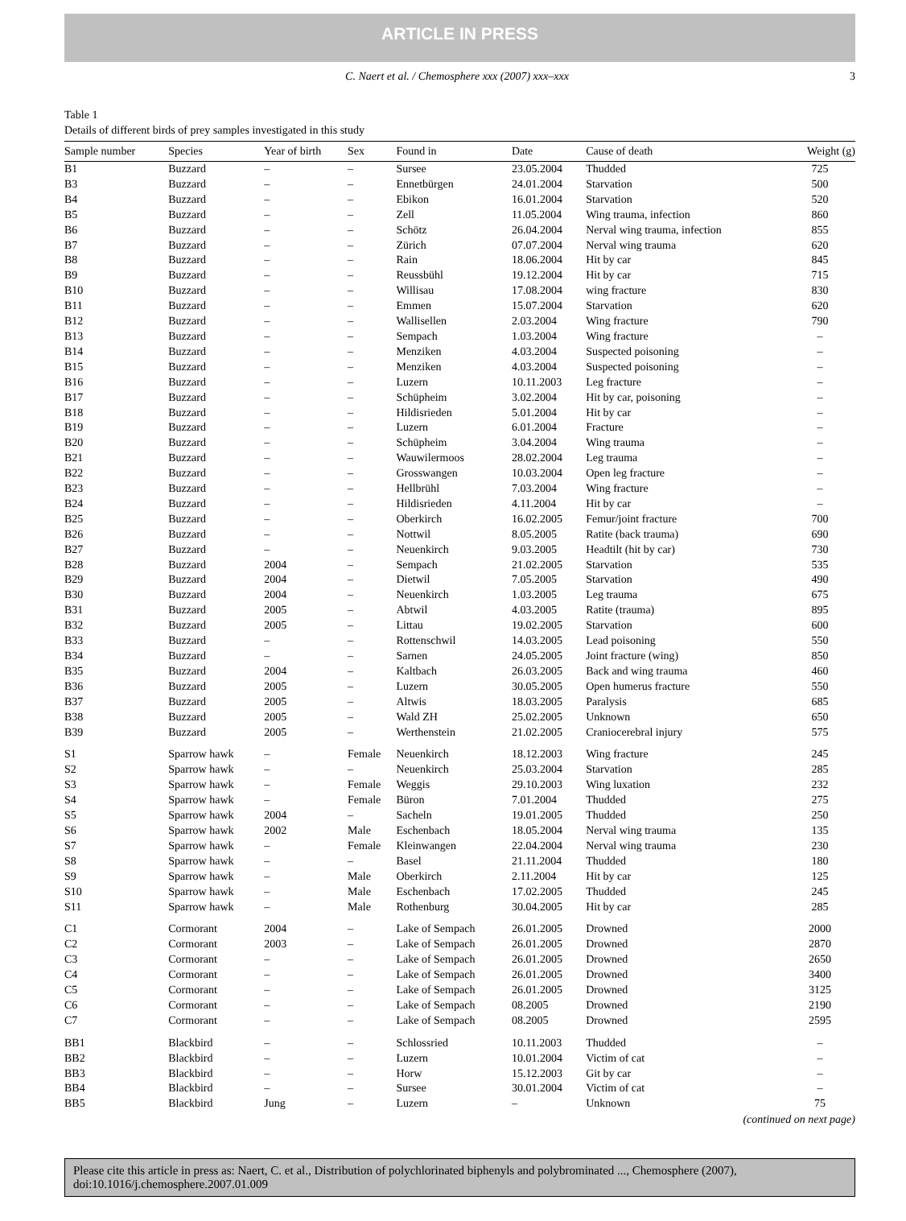ARTICLE IN PRESS
C. Naert et al. / Chemosphere xxx (2007) xxx–xxx 3
Table 1
Details of different birds of prey samples investigated in this study
| Sample number | Species | Year of birth | Sex | Found in | Date | Cause of death | Weight (g) |
| --- | --- | --- | --- | --- | --- | --- | --- |
| B1 | Buzzard | – | – | Sursee | 23.05.2004 | Thudded | 725 |
| B3 | Buzzard | – | – | Ennetbürgen | 24.01.2004 | Starvation | 500 |
| B4 | Buzzard | – | – | Ebikon | 16.01.2004 | Starvation | 520 |
| B5 | Buzzard | – | – | Zell | 11.05.2004 | Wing trauma, infection | 860 |
| B6 | Buzzard | – | – | Schötz | 26.04.2004 | Nerval wing trauma, infection | 855 |
| B7 | Buzzard | – | – | Zürich | 07.07.2004 | Nerval wing trauma | 620 |
| B8 | Buzzard | – | – | Rain | 18.06.2004 | Hit by car | 845 |
| B9 | Buzzard | – | – | Reussbühl | 19.12.2004 | Hit by car | 715 |
| B10 | Buzzard | – | – | Willisau | 17.08.2004 | wing fracture | 830 |
| B11 | Buzzard | – | – | Emmen | 15.07.2004 | Starvation | 620 |
| B12 | Buzzard | – | – | Wallisellen | 2.03.2004 | Wing fracture | 790 |
| B13 | Buzzard | – | – | Sempach | 1.03.2004 | Wing fracture | – |
| B14 | Buzzard | – | – | Menziken | 4.03.2004 | Suspected poisoning | – |
| B15 | Buzzard | – | – | Menziken | 4.03.2004 | Suspected poisoning | – |
| B16 | Buzzard | – | – | Luzern | 10.11.2003 | Leg fracture | – |
| B17 | Buzzard | – | – | Schüpheim | 3.02.2004 | Hit by car, poisoning | – |
| B18 | Buzzard | – | – | Hildisrieden | 5.01.2004 | Hit by car | – |
| B19 | Buzzard | – | – | Luzern | 6.01.2004 | Fracture | – |
| B20 | Buzzard | – | – | Schüpheim | 3.04.2004 | Wing trauma | – |
| B21 | Buzzard | – | – | Wauwilermoos | 28.02.2004 | Leg trauma | – |
| B22 | Buzzard | – | – | Grosswangen | 10.03.2004 | Open leg fracture | – |
| B23 | Buzzard | – | – | Hellbrühl | 7.03.2004 | Wing fracture | – |
| B24 | Buzzard | – | – | Hildisrieden | 4.11.2004 | Hit by car | – |
| B25 | Buzzard | – | – | Oberkirch | 16.02.2005 | Femur/joint fracture | 700 |
| B26 | Buzzard | – | – | Nottwil | 8.05.2005 | Ratite (back trauma) | 690 |
| B27 | Buzzard | – | – | Neuenkirch | 9.03.2005 | Headtilt (hit by car) | 730 |
| B28 | Buzzard | 2004 | – | Sempach | 21.02.2005 | Starvation | 535 |
| B29 | Buzzard | 2004 | – | Dietwil | 7.05.2005 | Starvation | 490 |
| B30 | Buzzard | 2004 | – | Neuenkirch | 1.03.2005 | Leg trauma | 675 |
| B31 | Buzzard | 2005 | – | Abtwil | 4.03.2005 | Ratite (trauma) | 895 |
| B32 | Buzzard | 2005 | – | Littau | 19.02.2005 | Starvation | 600 |
| B33 | Buzzard | – | – | Rottenschwil | 14.03.2005 | Lead poisoning | 550 |
| B34 | Buzzard | – | – | Sarnen | 24.05.2005 | Joint fracture (wing) | 850 |
| B35 | Buzzard | 2004 | – | Kaltbach | 26.03.2005 | Back and wing trauma | 460 |
| B36 | Buzzard | 2005 | – | Luzern | 30.05.2005 | Open humerus fracture | 550 |
| B37 | Buzzard | 2005 | – | Altwis | 18.03.2005 | Paralysis | 685 |
| B38 | Buzzard | 2005 | – | Wald ZH | 25.02.2005 | Unknown | 650 |
| B39 | Buzzard | 2005 | – | Werthenstein | 21.02.2005 | Craniocerebral injury | 575 |
| S1 | Sparrow hawk | – | Female | Neuenkirch | 18.12.2003 | Wing fracture | 245 |
| S2 | Sparrow hawk | – | – | Neuenkirch | 25.03.2004 | Starvation | 285 |
| S3 | Sparrow hawk | – | Female | Weggis | 29.10.2003 | Wing luxation | 232 |
| S4 | Sparrow hawk | – | Female | Büron | 7.01.2004 | Thudded | 275 |
| S5 | Sparrow hawk | 2004 | – | Sacheln | 19.01.2005 | Thudded | 250 |
| S6 | Sparrow hawk | 2002 | Male | Eschenbach | 18.05.2004 | Nerval wing trauma | 135 |
| S7 | Sparrow hawk | – | Female | Kleinwangen | 22.04.2004 | Nerval wing trauma | 230 |
| S8 | Sparrow hawk | – | – | Basel | 21.11.2004 | Thudded | 180 |
| S9 | Sparrow hawk | – | Male | Oberkirch | 2.11.2004 | Hit by car | 125 |
| S10 | Sparrow hawk | – | Male | Eschenbach | 17.02.2005 | Thudded | 245 |
| S11 | Sparrow hawk | – | Male | Rothenburg | 30.04.2005 | Hit by car | 285 |
| C1 | Cormorant | 2004 | – | Lake of Sempach | 26.01.2005 | Drowned | 2000 |
| C2 | Cormorant | 2003 | – | Lake of Sempach | 26.01.2005 | Drowned | 2870 |
| C3 | Cormorant | – | – | Lake of Sempach | 26.01.2005 | Drowned | 2650 |
| C4 | Cormorant | – | – | Lake of Sempach | 26.01.2005 | Drowned | 3400 |
| C5 | Cormorant | – | – | Lake of Sempach | 26.01.2005 | Drowned | 3125 |
| C6 | Cormorant | – | – | Lake of Sempach | 08.2005 | Drowned | 2190 |
| C7 | Cormorant | – | – | Lake of Sempach | 08.2005 | Drowned | 2595 |
| BB1 | Blackbird | – | – | Schlossried | 10.11.2003 | Thudded | – |
| BB2 | Blackbird | – | – | Luzern | 10.01.2004 | Victim of cat | – |
| BB3 | Blackbird | – | – | Horw | 15.12.2003 | Git by car | – |
| BB4 | Blackbird | – | – | Sursee | 30.01.2004 | Victim of cat | – |
| BB5 | Blackbird | Jung | – | Luzern | – | Unknown | 75 |
(continued on next page)
Please cite this article in press as: Naert, C. et al., Distribution of polychlorinated biphenyls and polybrominated ..., Chemosphere (2007), doi:10.1016/j.chemosphere.2007.01.009